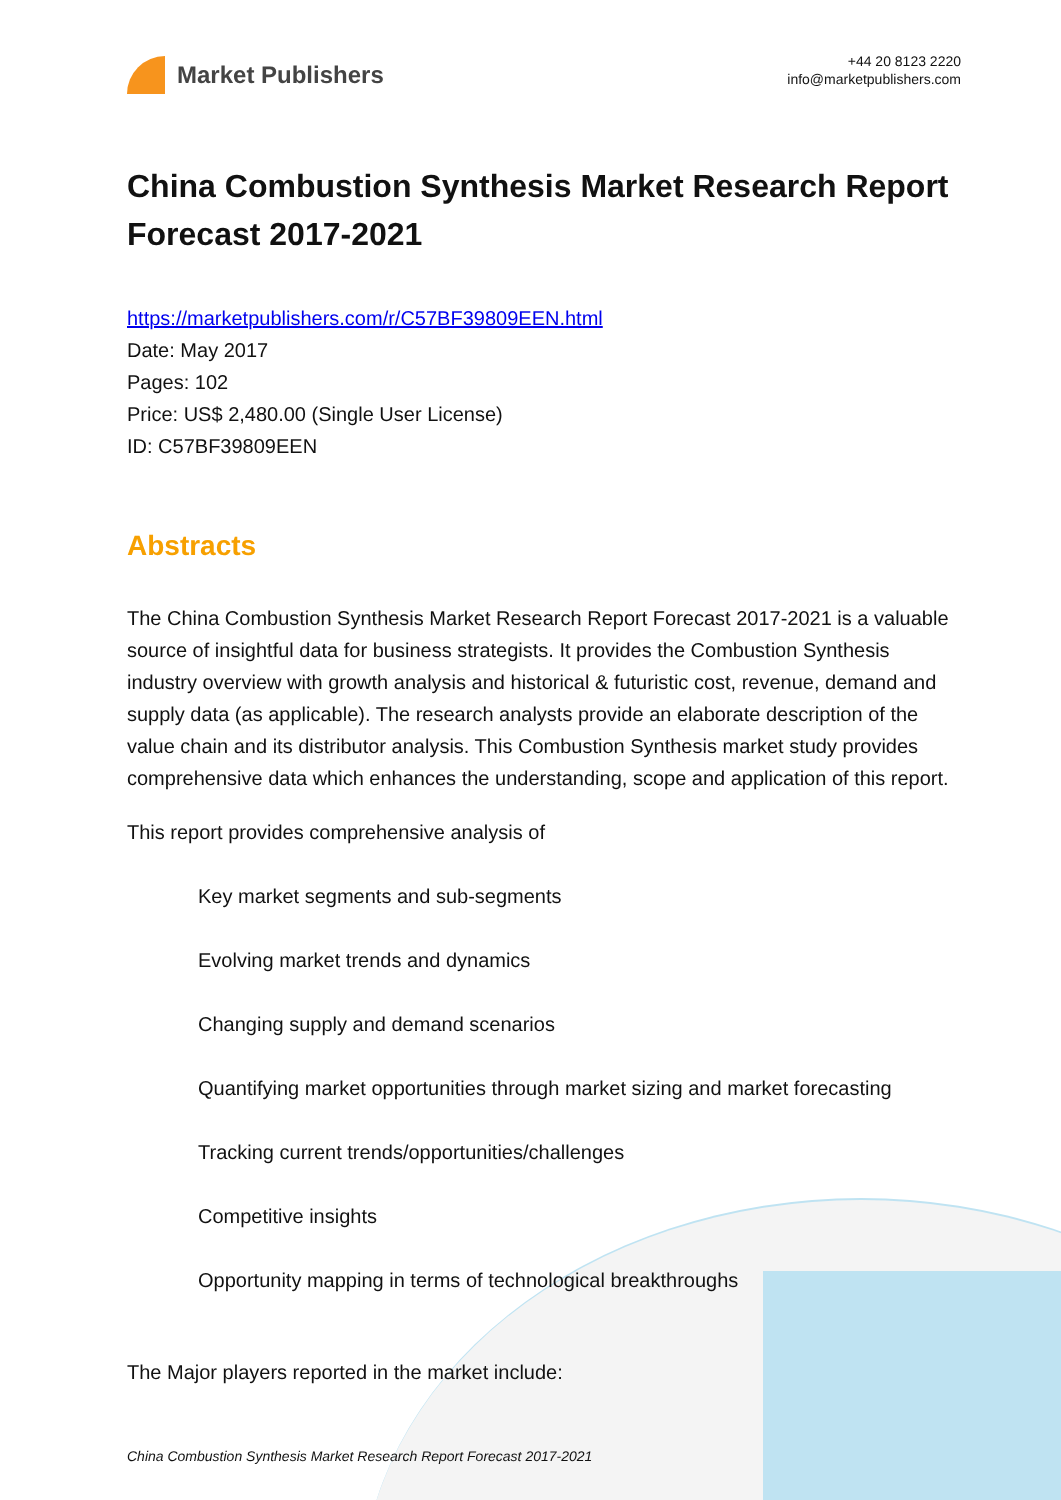Market Publishers
+44 20 8123 2220
info@marketpublishers.com
China Combustion Synthesis Market Research Report Forecast 2017-2021
https://marketpublishers.com/r/C57BF39809EEN.html
Date: May 2017
Pages: 102
Price: US$ 2,480.00 (Single User License)
ID: C57BF39809EEN
Abstracts
The China Combustion Synthesis Market Research Report Forecast 2017-2021 is a valuable source of insightful data for business strategists. It provides the Combustion Synthesis industry overview with growth analysis and historical & futuristic cost, revenue, demand and supply data (as applicable). The research analysts provide an elaborate description of the value chain and its distributor analysis. This Combustion Synthesis market study provides comprehensive data which enhances the understanding, scope and application of this report.
This report provides comprehensive analysis of
Key market segments and sub-segments
Evolving market trends and dynamics
Changing supply and demand scenarios
Quantifying market opportunities through market sizing and market forecasting
Tracking current trends/opportunities/challenges
Competitive insights
Opportunity mapping in terms of technological breakthroughs
The Major players reported in the market include:
China Combustion Synthesis Market Research Report Forecast 2017-2021